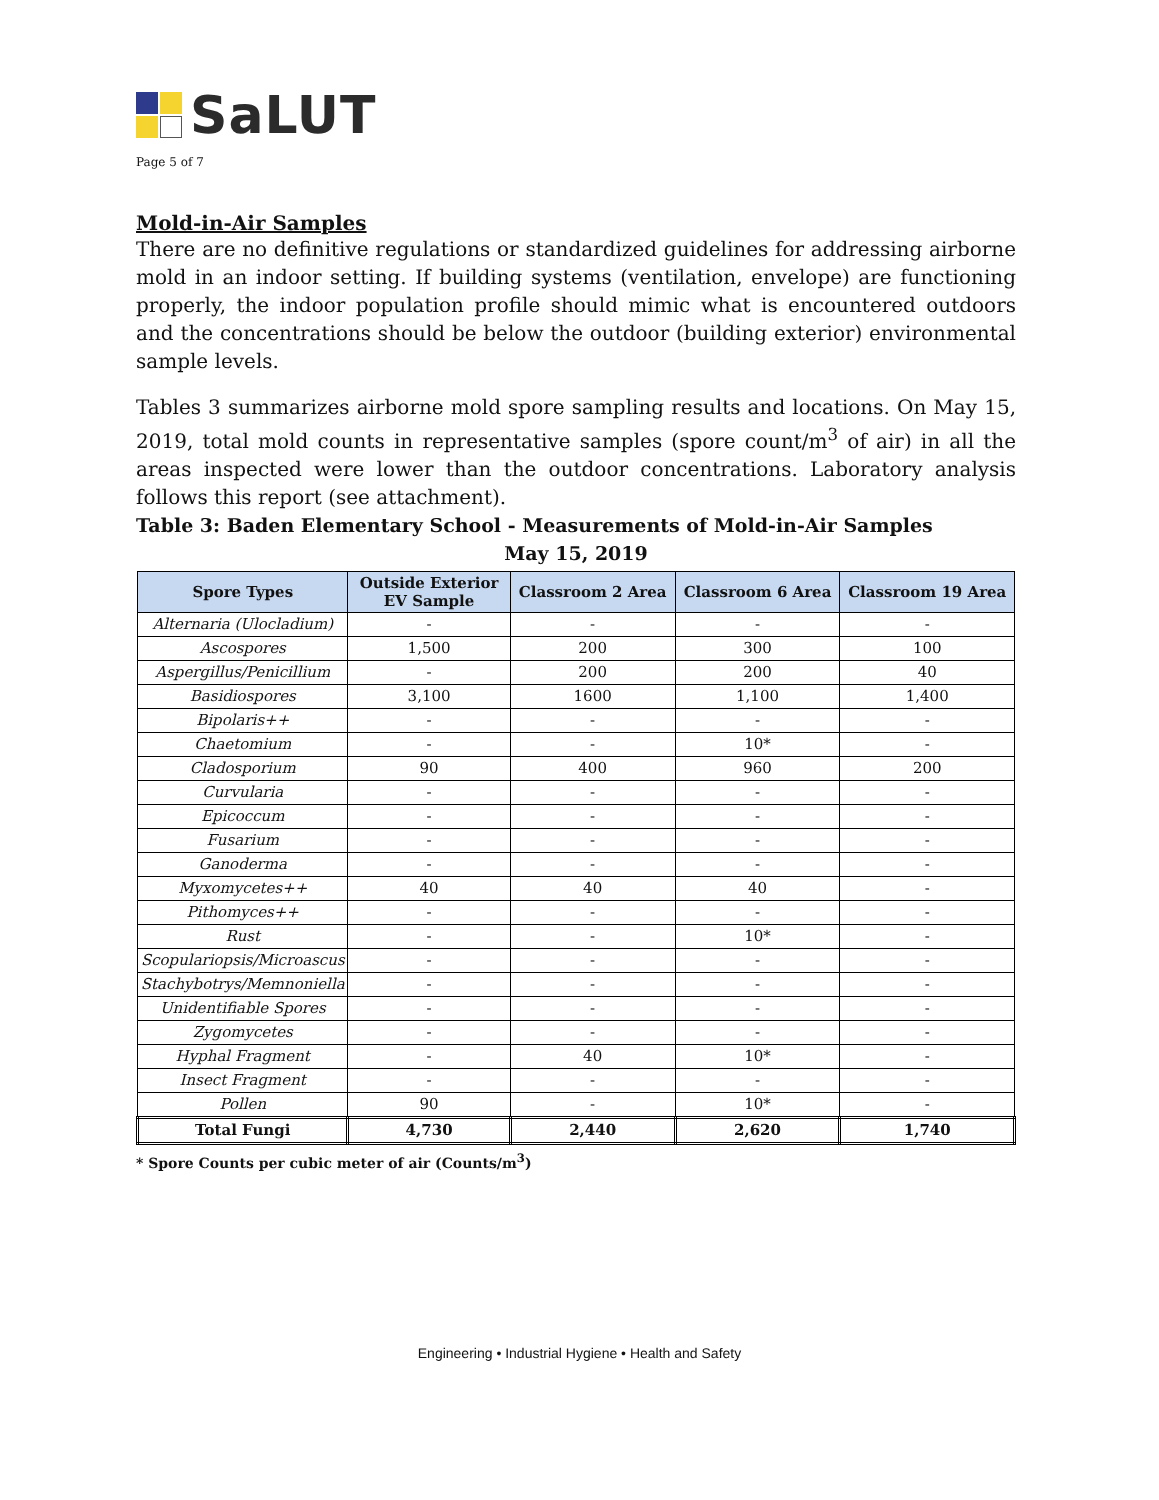SaLUT
Page 5 of 7
Mold-in-Air Samples
There are no definitive regulations or standardized guidelines for addressing airborne mold in an indoor setting. If building systems (ventilation, envelope) are functioning properly, the indoor population profile should mimic what is encountered outdoors and the concentrations should be below the outdoor (building exterior) environmental sample levels.
Tables 3 summarizes airborne mold spore sampling results and locations. On May 15, 2019, total mold counts in representative samples (spore count/m<sup>3</sup> of air) in all the areas inspected were lower than the outdoor concentrations. Laboratory analysis follows this report (see attachment).
Table 3: Baden Elementary School - Measurements of Mold-in-Air Samples
May 15, 2019
| Spore Types | Outside Exterior EV Sample | Classroom 2 Area | Classroom 6 Area | Classroom 19 Area |
| --- | --- | --- | --- | --- |
| Alternaria (Ulocladium) | - | - | - | - |
| Ascospores | 1,500 | 200 | 300 | 100 |
| Aspergillus/Penicillium | - | 200 | 200 | 40 |
| Basidiospores | 3,100 | 1600 | 1,100 | 1,400 |
| Bipolaris++ | - | - | - | - |
| Chaetomium | - | - | 10* | - |
| Cladosporium | 90 | 400 | 960 | 200 |
| Curvularia | - | - | - | - |
| Epicoccum | - | - | - | - |
| Fusarium | - | - | - | - |
| Ganoderma | - | - | - | - |
| Myxomycetes++ | 40 | 40 | 40 | - |
| Pithomyces++ | - | - | - | - |
| Rust | - | - | 10* | - |
| Scopulariopsis/Microascus | - | - | - | - |
| Stachybotrys/Memnoniella | - | - | - | - |
| Unidentifiable Spores | - | - | - | - |
| Zygomycetes | - | - | - | - |
| Hyphal Fragment | - | 40 | 10* | - |
| Insect Fragment | - | - | - | - |
| Pollen | 90 | - | 10* | - |
| Total Fungi | 4,730 | 2,440 | 2,620 | 1,740 |
* Spore Counts per cubic meter of air (Counts/m<sup>3</sup>)
Engineering • Industrial Hygiene • Health and Safety